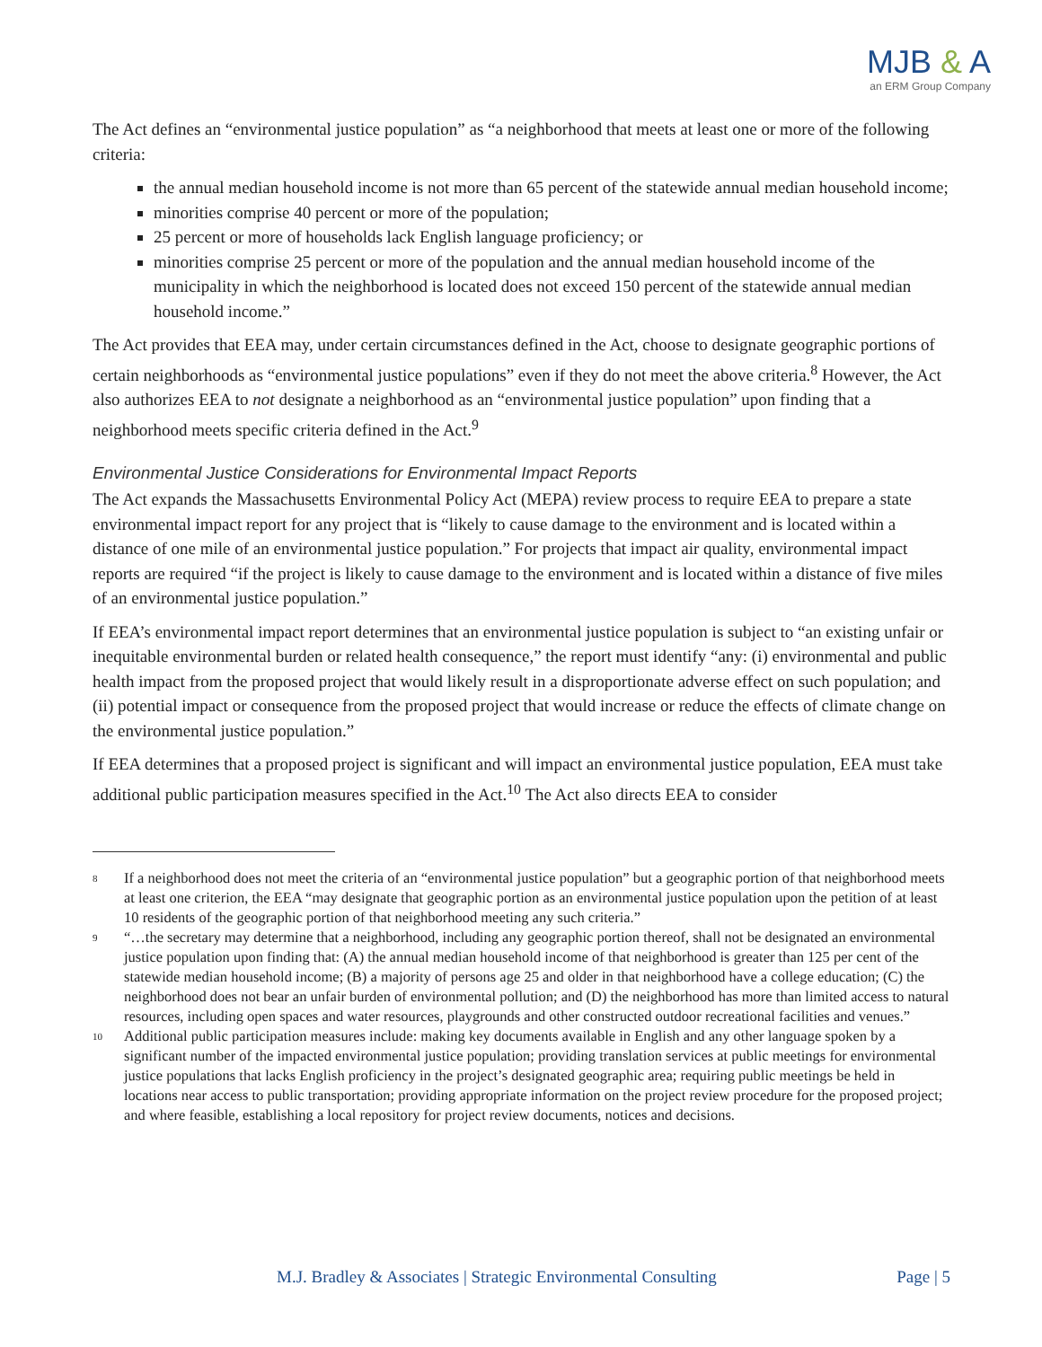MJB & A
an ERM Group Company
The Act defines an “environmental justice population” as “a neighborhood that meets at least one or more of the following criteria:
the annual median household income is not more than 65 percent of the statewide annual median household income;
minorities comprise 40 percent or more of the population;
25 percent or more of households lack English language proficiency; or
minorities comprise 25 percent or more of the population and the annual median household income of the municipality in which the neighborhood is located does not exceed 150 percent of the statewide annual median household income.”
The Act provides that EEA may, under certain circumstances defined in the Act, choose to designate geographic portions of certain neighborhoods as “environmental justice populations” even if they do not meet the above criteria.<sup>8</sup> However, the Act also authorizes EEA to not designate a neighborhood as an “environmental justice population” upon finding that a neighborhood meets specific criteria defined in the Act.<sup>9</sup>
Environmental Justice Considerations for Environmental Impact Reports
The Act expands the Massachusetts Environmental Policy Act (MEPA) review process to require EEA to prepare a state environmental impact report for any project that is “likely to cause damage to the environment and is located within a distance of one mile of an environmental justice population.” For projects that impact air quality, environmental impact reports are required “if the project is likely to cause damage to the environment and is located within a distance of five miles of an environmental justice population.”
If EEA’s environmental impact report determines that an environmental justice population is subject to “an existing unfair or inequitable environmental burden or related health consequence,” the report must identify “any: (i) environmental and public health impact from the proposed project that would likely result in a disproportionate adverse effect on such population; and (ii) potential impact or consequence from the proposed project that would increase or reduce the effects of climate change on the environmental justice population.”
If EEA determines that a proposed project is significant and will impact an environmental justice population, EEA must take additional public participation measures specified in the Act.<sup>10</sup> The Act also directs EEA to consider
8 If a neighborhood does not meet the criteria of an “environmental justice population” but a geographic portion of that neighborhood meets at least one criterion, the EEA “may designate that geographic portion as an environmental justice population upon the petition of at least 10 residents of the geographic portion of that neighborhood meeting any such criteria.”
9 “…the secretary may determine that a neighborhood, including any geographic portion thereof, shall not be designated an environmental justice population upon finding that: (A) the annual median household income of that neighborhood is greater than 125 per cent of the statewide median household income; (B) a majority of persons age 25 and older in that neighborhood have a college education; (C) the neighborhood does not bear an unfair burden of environmental pollution; and (D) the neighborhood has more than limited access to natural resources, including open spaces and water resources, playgrounds and other constructed outdoor recreational facilities and venues.”
10 Additional public participation measures include: making key documents available in English and any other language spoken by a significant number of the impacted environmental justice population; providing translation services at public meetings for environmental justice populations that lacks English proficiency in the project’s designated geographic area; requiring public meetings be held in locations near access to public transportation; providing appropriate information on the project review procedure for the proposed project; and where feasible, establishing a local repository for project review documents, notices and decisions.
M.J. Bradley & Associates | Strategic Environmental Consulting Page | 5